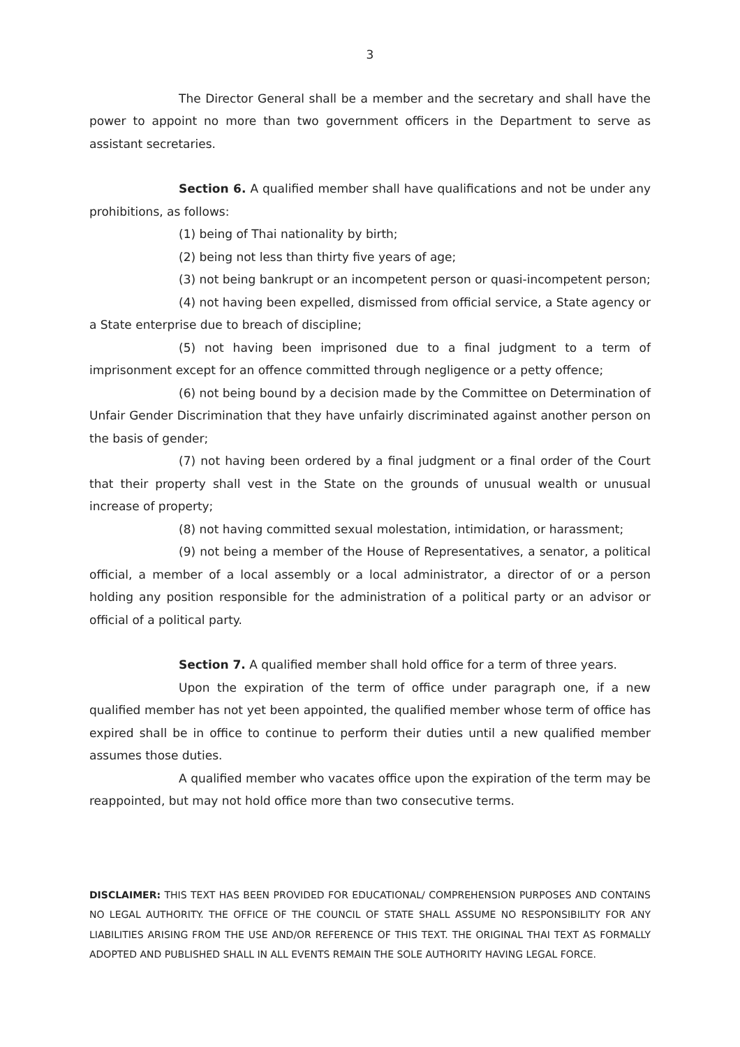3
The Director General shall be a member and the secretary and shall have the power to appoint no more than two government officers in the Department to serve as assistant secretaries.
Section 6. A qualified member shall have qualifications and not be under any prohibitions, as follows:
(1) being of Thai nationality by birth;
(2) being not less than thirty five years of age;
(3) not being bankrupt or an incompetent person or quasi-incompetent person;
(4) not having been expelled, dismissed from official service, a State agency or a State enterprise due to breach of discipline;
(5) not having been imprisoned due to a final judgment to a term of imprisonment except for an offence committed through negligence or a petty offence;
(6) not being bound by a decision made by the Committee on Determination of Unfair Gender Discrimination that they have unfairly discriminated against another person on the basis of gender;
(7) not having been ordered by a final judgment or a final order of the Court that their property shall vest in the State on the grounds of unusual wealth or unusual increase of property;
(8) not having committed sexual molestation, intimidation, or harassment;
(9) not being a member of the House of Representatives, a senator, a political official, a member of a local assembly or a local administrator, a director of or a person holding any position responsible for the administration of a political party or an advisor or official of a political party.
Section 7. A qualified member shall hold office for a term of three years.
Upon the expiration of the term of office under paragraph one, if a new qualified member has not yet been appointed, the qualified member whose term of office has expired shall be in office to continue to perform their duties until a new qualified member assumes those duties.
A qualified member who vacates office upon the expiration of the term may be reappointed, but may not hold office more than two consecutive terms.
DISCLAIMER: THIS TEXT HAS BEEN PROVIDED FOR EDUCATIONAL/ COMPREHENSION PURPOSES AND CONTAINS NO LEGAL AUTHORITY. THE OFFICE OF THE COUNCIL OF STATE SHALL ASSUME NO RESPONSIBILITY FOR ANY LIABILITIES ARISING FROM THE USE AND/OR REFERENCE OF THIS TEXT. THE ORIGINAL THAI TEXT AS FORMALLY ADOPTED AND PUBLISHED SHALL IN ALL EVENTS REMAIN THE SOLE AUTHORITY HAVING LEGAL FORCE.